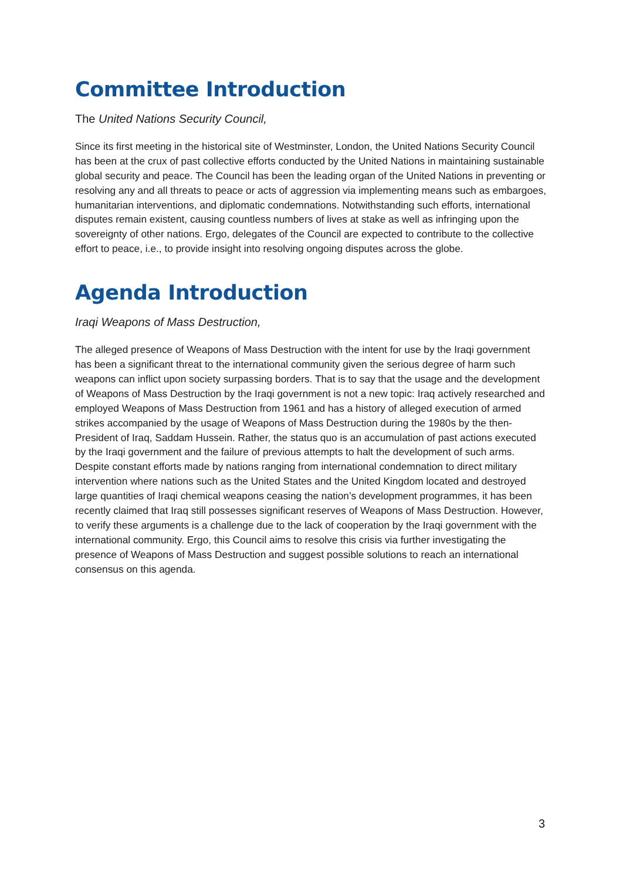Committee Introduction
The United Nations Security Council,
Since its first meeting in the historical site of Westminster, London, the United Nations Security Council has been at the crux of past collective efforts conducted by the United Nations in maintaining sustainable global security and peace. The Council has been the leading organ of the United Nations in preventing or resolving any and all threats to peace or acts of aggression via implementing means such as embargoes, humanitarian interventions, and diplomatic condemnations. Notwithstanding such efforts, international disputes remain existent, causing countless numbers of lives at stake as well as infringing upon the sovereignty of other nations. Ergo, delegates of the Council are expected to contribute to the collective effort to peace, i.e., to provide insight into resolving ongoing disputes across the globe.
Agenda Introduction
Iraqi Weapons of Mass Destruction,
The alleged presence of Weapons of Mass Destruction with the intent for use by the Iraqi government has been a significant threat to the international community given the serious degree of harm such weapons can inflict upon society surpassing borders. That is to say that the usage and the development of Weapons of Mass Destruction by the Iraqi government is not a new topic: Iraq actively researched and employed Weapons of Mass Destruction from 1961 and has a history of alleged execution of armed strikes accompanied by the usage of Weapons of Mass Destruction during the 1980s by the then-President of Iraq, Saddam Hussein. Rather, the status quo is an accumulation of past actions executed by the Iraqi government and the failure of previous attempts to halt the development of such arms. Despite constant efforts made by nations ranging from international condemnation to direct military intervention where nations such as the United States and the United Kingdom located and destroyed large quantities of Iraqi chemical weapons ceasing the nation’s development programmes, it has been recently claimed that Iraq still possesses significant reserves of Weapons of Mass Destruction. However, to verify these arguments is a challenge due to the lack of cooperation by the Iraqi government with the international community. Ergo, this Council aims to resolve this crisis via further investigating the presence of Weapons of Mass Destruction and suggest possible solutions to reach an international consensus on this agenda.
3